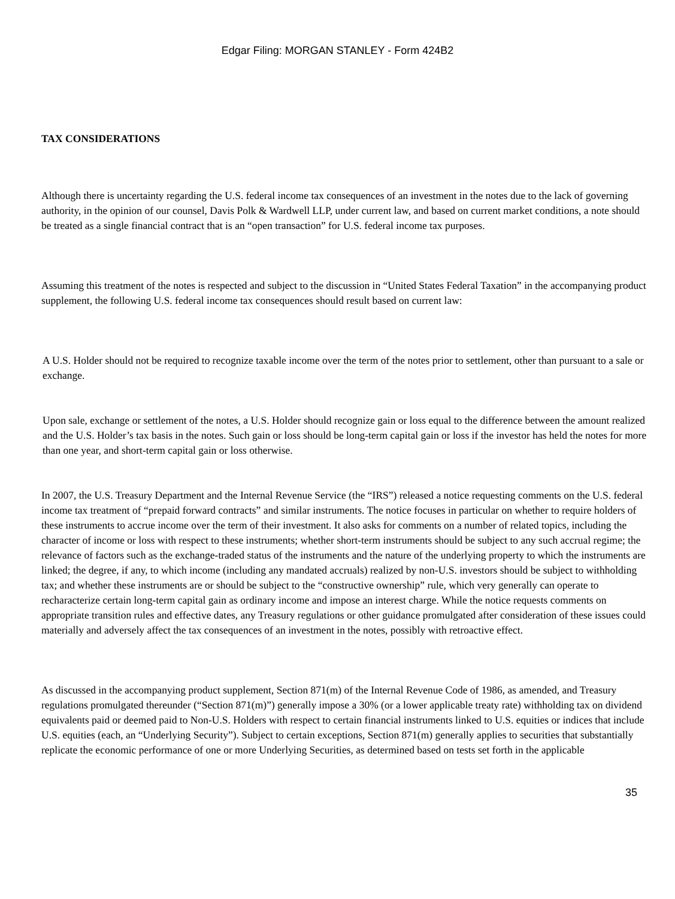Edgar Filing: MORGAN STANLEY - Form 424B2
TAX CONSIDERATIONS
Although there is uncertainty regarding the U.S. federal income tax consequences of an investment in the notes due to the lack of governing authority, in the opinion of our counsel, Davis Polk & Wardwell LLP, under current law, and based on current market conditions, a note should be treated as a single financial contract that is an “open transaction” for U.S. federal income tax purposes.
Assuming this treatment of the notes is respected and subject to the discussion in “United States Federal Taxation” in the accompanying product supplement, the following U.S. federal income tax consequences should result based on current law:
A U.S. Holder should not be required to recognize taxable income over the term of the notes prior to settlement, other than pursuant to a sale or exchange.
Upon sale, exchange or settlement of the notes, a U.S. Holder should recognize gain or loss equal to the difference between the amount realized and the U.S. Holder’s tax basis in the notes. Such gain or loss should be long-term capital gain or loss if the investor has held the notes for more than one year, and short-term capital gain or loss otherwise.
In 2007, the U.S. Treasury Department and the Internal Revenue Service (the “IRS”) released a notice requesting comments on the U.S. federal income tax treatment of “prepaid forward contracts” and similar instruments. The notice focuses in particular on whether to require holders of these instruments to accrue income over the term of their investment. It also asks for comments on a number of related topics, including the character of income or loss with respect to these instruments; whether short-term instruments should be subject to any such accrual regime; the relevance of factors such as the exchange-traded status of the instruments and the nature of the underlying property to which the instruments are linked; the degree, if any, to which income (including any mandated accruals) realized by non-U.S. investors should be subject to withholding tax; and whether these instruments are or should be subject to the “constructive ownership” rule, which very generally can operate to recharacterize certain long-term capital gain as ordinary income and impose an interest charge. While the notice requests comments on appropriate transition rules and effective dates, any Treasury regulations or other guidance promulgated after consideration of these issues could materially and adversely affect the tax consequences of an investment in the notes, possibly with retroactive effect.
As discussed in the accompanying product supplement, Section 871(m) of the Internal Revenue Code of 1986, as amended, and Treasury regulations promulgated thereunder (“Section 871(m)”) generally impose a 30% (or a lower applicable treaty rate) withholding tax on dividend equivalents paid or deemed paid to Non-U.S. Holders with respect to certain financial instruments linked to U.S. equities or indices that include U.S. equities (each, an “Underlying Security”). Subject to certain exceptions, Section 871(m) generally applies to securities that substantially replicate the economic performance of one or more Underlying Securities, as determined based on tests set forth in the applicable
35